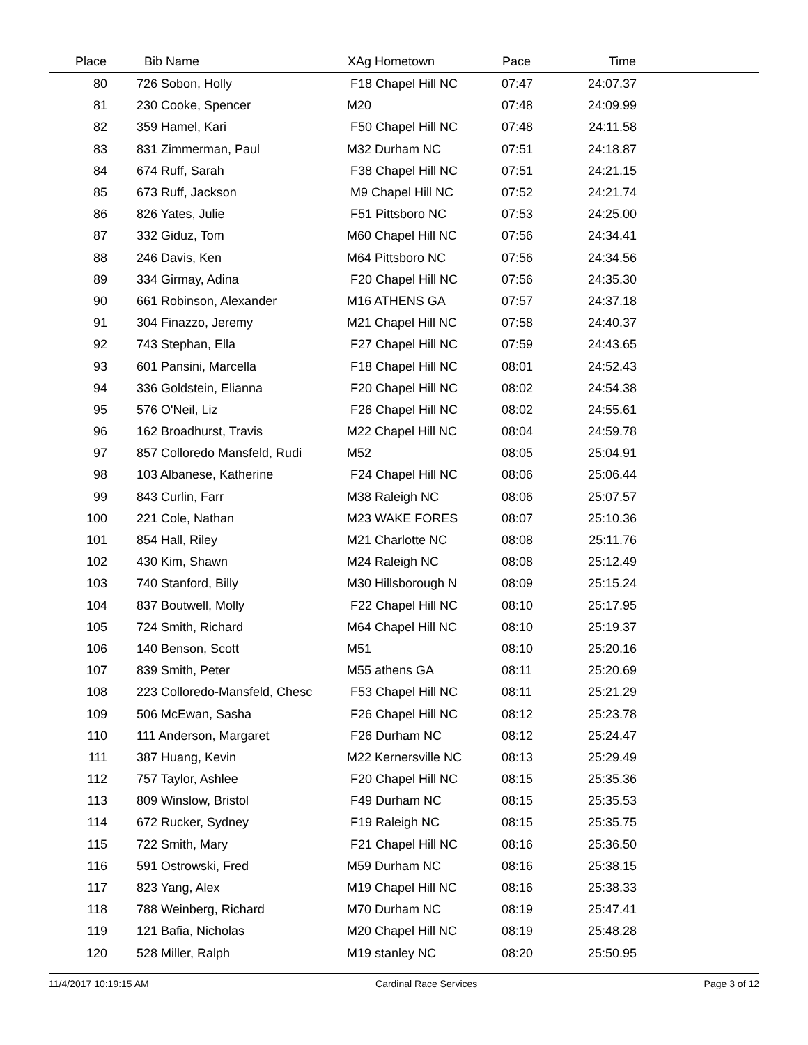| Place | | | Bib Name | XAg Hometown | Pace | Time | |
| --- | --- | --- | --- | --- | --- | --- | --- |
| 80 | | 726 Sobon, Holly | | F18 Chapel Hill NC | 07:47 | 24:07.37 | |
| 81 | | 230 Cooke, Spencer | | M20 | 07:48 | 24:09.99 | |
| 82 | | 359 Hamel, Kari | | F50 Chapel Hill NC | 07:48 | 24:11.58 | |
| 83 | | 831 Zimmerman, Paul | | M32 Durham NC | 07:51 | 24:18.87 | |
| 84 | | 674 Ruff, Sarah | | F38 Chapel Hill NC | 07:51 | 24:21.15 | |
| 85 | | 673 Ruff, Jackson | | M9 Chapel Hill NC | 07:52 | 24:21.74 | |
| 86 | | 826 Yates, Julie | | F51 Pittsboro NC | 07:53 | 24:25.00 | |
| 87 | | 332 Giduz, Tom | | M60 Chapel Hill NC | 07:56 | 24:34.41 | |
| 88 | | 246 Davis, Ken | | M64 Pittsboro NC | 07:56 | 24:34.56 | |
| 89 | | 334 Girmay, Adina | | F20 Chapel Hill NC | 07:56 | 24:35.30 | |
| 90 | | 661 Robinson, Alexander | | M16 ATHENS GA | 07:57 | 24:37.18 | |
| 91 | | 304 Finazzo, Jeremy | | M21 Chapel Hill NC | 07:58 | 24:40.37 | |
| 92 | | 743 Stephan, Ella | | F27 Chapel Hill NC | 07:59 | 24:43.65 | |
| 93 | | 601 Pansini, Marcella | | F18 Chapel Hill NC | 08:01 | 24:52.43 | |
| 94 | | 336 Goldstein, Elianna | | F20 Chapel Hill NC | 08:02 | 24:54.38 | |
| 95 | | 576 O'Neil, Liz | | F26 Chapel Hill NC | 08:02 | 24:55.61 | |
| 96 | | 162 Broadhurst, Travis | | M22 Chapel Hill NC | 08:04 | 24:59.78 | |
| 97 | | 857 Colloredo Mansfeld, Rudi | | M52 | 08:05 | 25:04.91 | |
| 98 | | 103 Albanese, Katherine | | F24 Chapel Hill NC | 08:06 | 25:06.44 | |
| 99 | | 843 Curlin, Farr | | M38 Raleigh NC | 08:06 | 25:07.57 | |
| 100 | | 221 Cole, Nathan | | M23 WAKE FORES | 08:07 | 25:10.36 | |
| 101 | | 854 Hall, Riley | | M21 Charlotte NC | 08:08 | 25:11.76 | |
| 102 | | 430 Kim, Shawn | | M24 Raleigh NC | 08:08 | 25:12.49 | |
| 103 | | 740 Stanford, Billy | | M30 Hillsborough N | 08:09 | 25:15.24 | |
| 104 | | 837 Boutwell, Molly | | F22 Chapel Hill NC | 08:10 | 25:17.95 | |
| 105 | | 724 Smith, Richard | | M64 Chapel Hill NC | 08:10 | 25:19.37 | |
| 106 | | 140 Benson, Scott | | M51 | 08:10 | 25:20.16 | |
| 107 | | 839 Smith, Peter | | M55 athens GA | 08:11 | 25:20.69 | |
| 108 | | 223 Colloredo-Mansfeld, Chesc | | F53 Chapel Hill NC | 08:11 | 25:21.29 | |
| 109 | | 506 McEwan, Sasha | | F26 Chapel Hill NC | 08:12 | 25:23.78 | |
| 110 | | 111 Anderson, Margaret | | F26 Durham NC | 08:12 | 25:24.47 | |
| 111 | | 387 Huang, Kevin | | M22 Kernersville NC | 08:13 | 25:29.49 | |
| 112 | | 757 Taylor, Ashlee | | F20 Chapel Hill NC | 08:15 | 25:35.36 | |
| 113 | | 809 Winslow, Bristol | | F49 Durham NC | 08:15 | 25:35.53 | |
| 114 | | 672 Rucker, Sydney | | F19 Raleigh NC | 08:15 | 25:35.75 | |
| 115 | | 722 Smith, Mary | | F21 Chapel Hill NC | 08:16 | 25:36.50 | |
| 116 | | 591 Ostrowski, Fred | | M59 Durham NC | 08:16 | 25:38.15 | |
| 117 | | 823 Yang, Alex | | M19 Chapel Hill NC | 08:16 | 25:38.33 | |
| 118 | | 788 Weinberg, Richard | | M70 Durham NC | 08:19 | 25:47.41 | |
| 119 | | 121 Bafia, Nicholas | | M20 Chapel Hill NC | 08:19 | 25:48.28 | |
| 120 | | 528 Miller, Ralph | | M19 stanley NC | 08:20 | 25:50.95 | |
11/4/2017 10:19:15 AM Cardinal Race Services Page 3 of 12